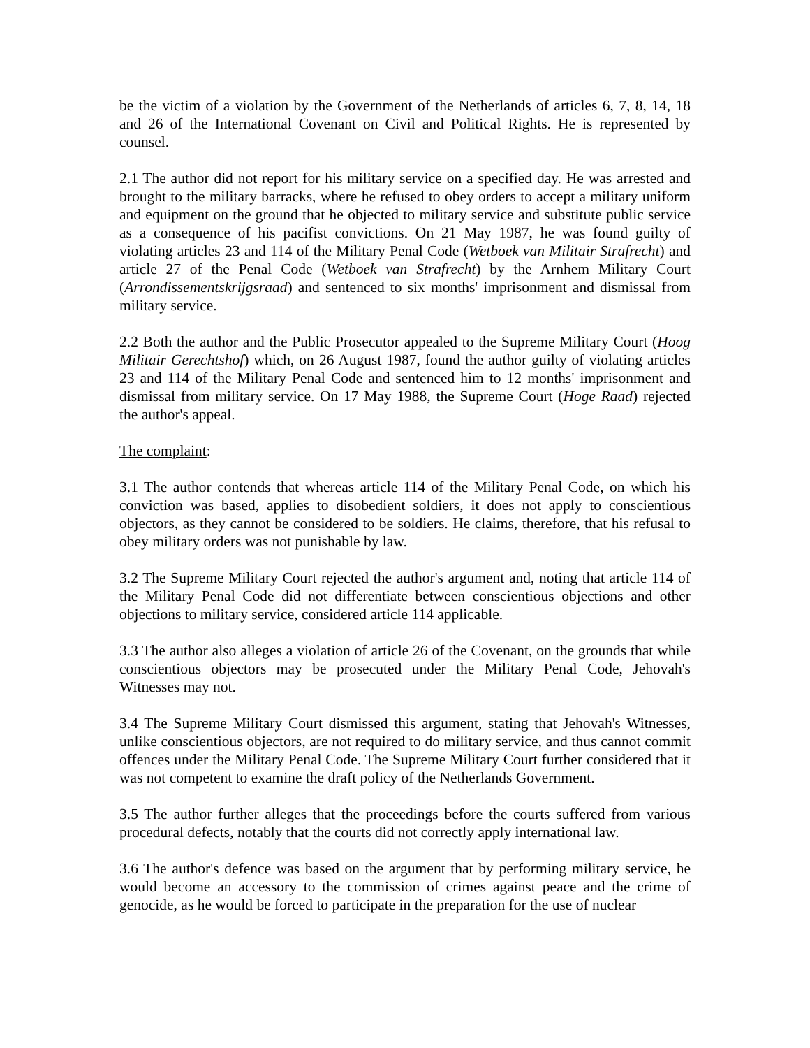be the victim of a violation by the Government of the Netherlands of articles 6, 7, 8, 14, 18 and 26 of the International Covenant on Civil and Political Rights. He is represented by counsel.
2.1 The author did not report for his military service on a specified day. He was arrested and brought to the military barracks, where he refused to obey orders to accept a military uniform and equipment on the ground that he objected to military service and substitute public service as a consequence of his pacifist convictions. On 21 May 1987, he was found guilty of violating articles 23 and 114 of the Military Penal Code (Wetboek van Militair Strafrecht) and article 27 of the Penal Code (Wetboek van Strafrecht) by the Arnhem Military Court (Arrondissementskrijgsraad) and sentenced to six months' imprisonment and dismissal from military service.
2.2 Both the author and the Public Prosecutor appealed to the Supreme Military Court (Hoog Militair Gerechtshof) which, on 26 August 1987, found the author guilty of violating articles 23 and 114 of the Military Penal Code and sentenced him to 12 months' imprisonment and dismissal from military service. On 17 May 1988, the Supreme Court (Hoge Raad) rejected the author's appeal.
The complaint:
3.1 The author contends that whereas article 114 of the Military Penal Code, on which his conviction was based, applies to disobedient soldiers, it does not apply to conscientious objectors, as they cannot be considered to be soldiers. He claims, therefore, that his refusal to obey military orders was not punishable by law.
3.2 The Supreme Military Court rejected the author's argument and, noting that article 114 of the Military Penal Code did not differentiate between conscientious objections and other objections to military service, considered article 114 applicable.
3.3 The author also alleges a violation of article 26 of the Covenant, on the grounds that while conscientious objectors may be prosecuted under the Military Penal Code, Jehovah's Witnesses may not.
3.4 The Supreme Military Court dismissed this argument, stating that Jehovah's Witnesses, unlike conscientious objectors, are not required to do military service, and thus cannot commit offences under the Military Penal Code. The Supreme Military Court further considered that it was not competent to examine the draft policy of the Netherlands Government.
3.5 The author further alleges that the proceedings before the courts suffered from various procedural defects, notably that the courts did not correctly apply international law.
3.6 The author's defence was based on the argument that by performing military service, he would become an accessory to the commission of crimes against peace and the crime of genocide, as he would be forced to participate in the preparation for the use of nuclear